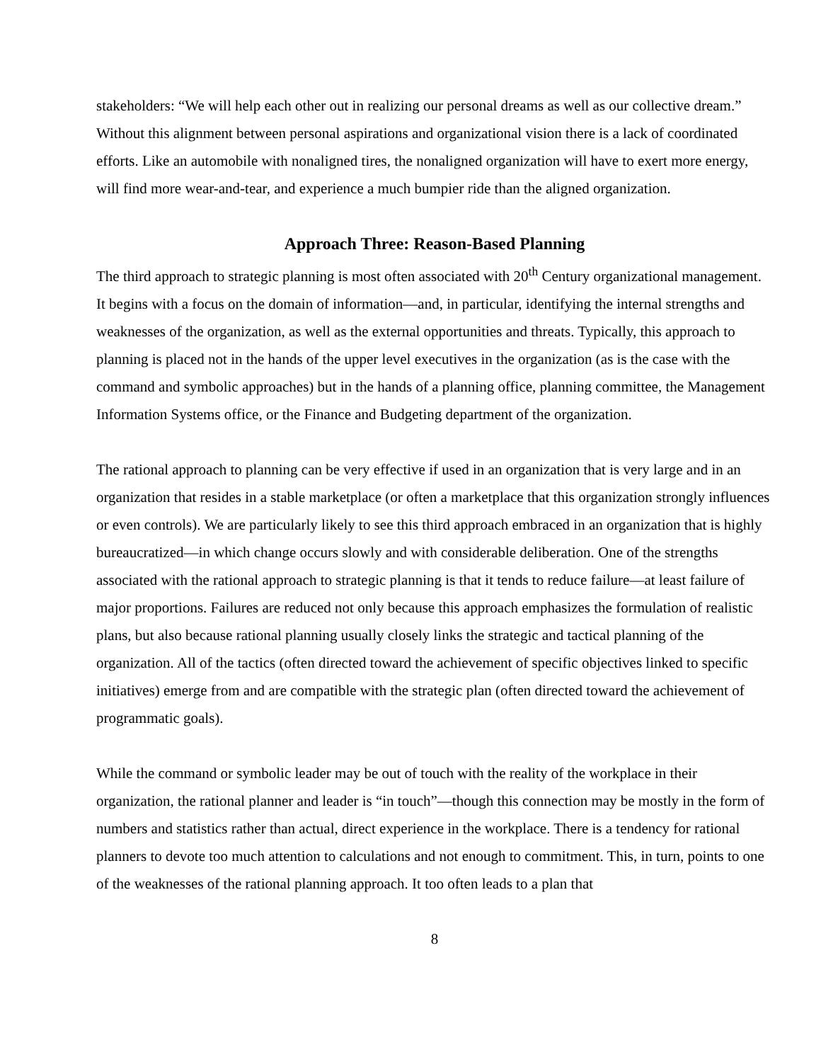stakeholders: “We will help each other out in realizing our personal dreams as well as our collective dream.” Without this alignment between personal aspirations and organizational vision there is a lack of coordinated efforts. Like an automobile with nonaligned tires, the nonaligned organization will have to exert more energy, will find more wear-and-tear, and experience a much bumpier ride than the aligned organization.
Approach Three: Reason-Based Planning
The third approach to strategic planning is most often associated with 20<sup>th</sup> Century organizational management. It begins with a focus on the domain of information—and, in particular, identifying the internal strengths and weaknesses of the organization, as well as the external opportunities and threats. Typically, this approach to planning is placed not in the hands of the upper level executives in the organization (as is the case with the command and symbolic approaches) but in the hands of a planning office, planning committee, the Management Information Systems office, or the Finance and Budgeting department of the organization.
The rational approach to planning can be very effective if used in an organization that is very large and in an organization that resides in a stable marketplace (or often a marketplace that this organization strongly influences or even controls). We are particularly likely to see this third approach embraced in an organization that is highly bureaucratized—in which change occurs slowly and with considerable deliberation. One of the strengths associated with the rational approach to strategic planning is that it tends to reduce failure—at least failure of major proportions. Failures are reduced not only because this approach emphasizes the formulation of realistic plans, but also because rational planning usually closely links the strategic and tactical planning of the organization. All of the tactics (often directed toward the achievement of specific objectives linked to specific initiatives) emerge from and are compatible with the strategic plan (often directed toward the achievement of programmatic goals).
While the command or symbolic leader may be out of touch with the reality of the workplace in their organization, the rational planner and leader is “in touch”—though this connection may be mostly in the form of numbers and statistics rather than actual, direct experience in the workplace. There is a tendency for rational planners to devote too much attention to calculations and not enough to commitment. This, in turn, points to one of the weaknesses of the rational planning approach. It too often leads to a plan that
8